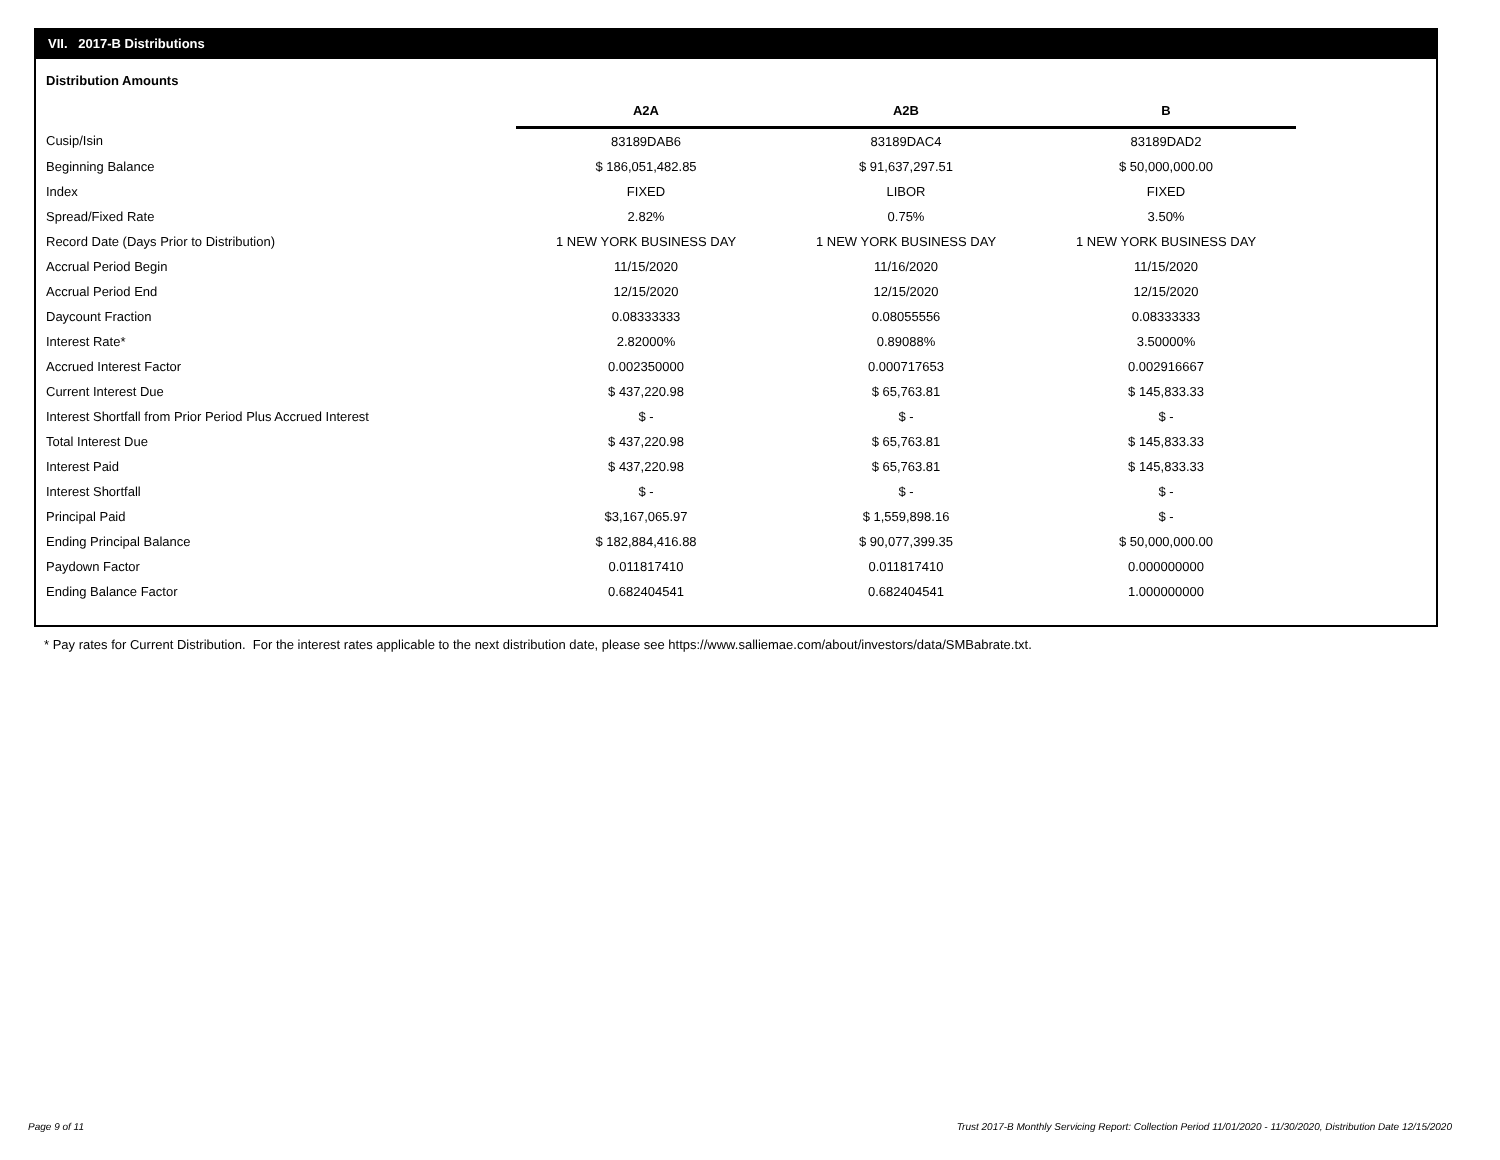VII. 2017-B Distributions
Distribution Amounts
| | A2A | A2B | B |
| Cusip/Isin | 83189DAB6 | 83189DAC4 | 83189DAD2 |
| Beginning Balance | $ 186,051,482.85 | $ 91,637,297.51 | $ 50,000,000.00 |
| Index | FIXED | LIBOR | FIXED |
| Spread/Fixed Rate | 2.82% | 0.75% | 3.50% |
| Record Date (Days Prior to Distribution) | 1 NEW YORK BUSINESS DAY | 1 NEW YORK BUSINESS DAY | 1 NEW YORK BUSINESS DAY |
| Accrual Period Begin | 11/15/2020 | 11/16/2020 | 11/15/2020 |
| Accrual Period End | 12/15/2020 | 12/15/2020 | 12/15/2020 |
| Daycount Fraction | 0.08333333 | 0.08055556 | 0.08333333 |
| Interest Rate* | 2.82000% | 0.89088% | 3.50000% |
| Accrued Interest Factor | 0.002350000 | 0.000717653 | 0.002916667 |
| Current Interest Due | $ 437,220.98 | $ 65,763.81 | $ 145,833.33 |
| Interest Shortfall from Prior Period Plus Accrued Interest | $ - | $ - | $ - |
| Total Interest Due | $ 437,220.98 | $ 65,763.81 | $ 145,833.33 |
| Interest Paid | $ 437,220.98 | $ 65,763.81 | $ 145,833.33 |
| Interest Shortfall | $ - | $ - | $ - |
| Principal Paid | $3,167,065.97 | $ 1,559,898.16 | $ - |
| Ending Principal Balance | $ 182,884,416.88 | $ 90,077,399.35 | $ 50,000,000.00 |
| Paydown Factor | 0.011817410 | 0.011817410 | 0.000000000 |
| Ending Balance Factor | 0.682404541 | 0.682404541 | 1.000000000 |
* Pay rates for Current Distribution. For the interest rates applicable to the next distribution date, please see https://www.salliemae.com/about/investors/data/SMBabrate.txt.
Page 9 of 11
Trust 2017-B Monthly Servicing Report: Collection Period 11/01/2020 - 11/30/2020, Distribution Date 12/15/2020